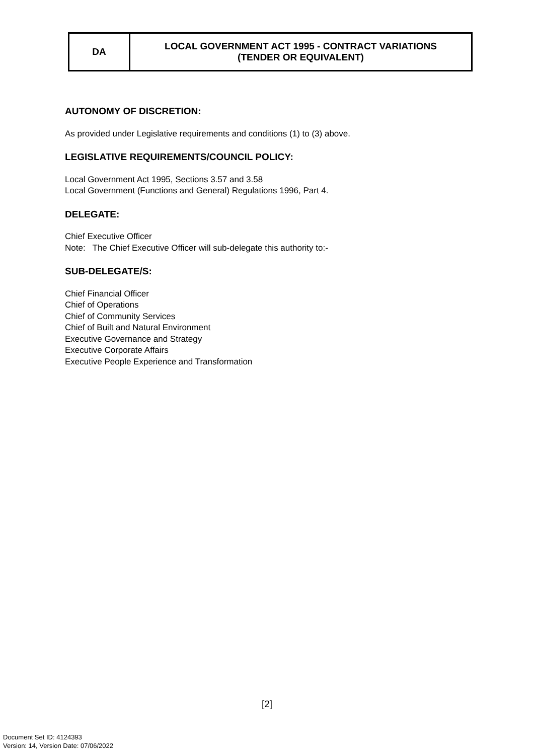| DA | LOCAL GOVERNMENT ACT 1995 - CONTRACT VARIATIONS (TENDER OR EQUIVALENT) |
AUTONOMY OF DISCRETION:
As provided under Legislative requirements and conditions (1) to (3) above.
LEGISLATIVE REQUIREMENTS/COUNCIL POLICY:
Local Government Act 1995, Sections 3.57 and 3.58
Local Government (Functions and General) Regulations 1996, Part 4.
DELEGATE:
Chief Executive Officer
Note: The Chief Executive Officer will sub-delegate this authority to:-
SUB-DELEGATE/S:
Chief Financial Officer
Chief of Operations
Chief of Community Services
Chief of Built and Natural Environment
Executive Governance and Strategy
Executive Corporate Affairs
Executive People Experience and Transformation
[2]
Document Set ID: 4124393
Version: 14, Version Date: 07/06/2022